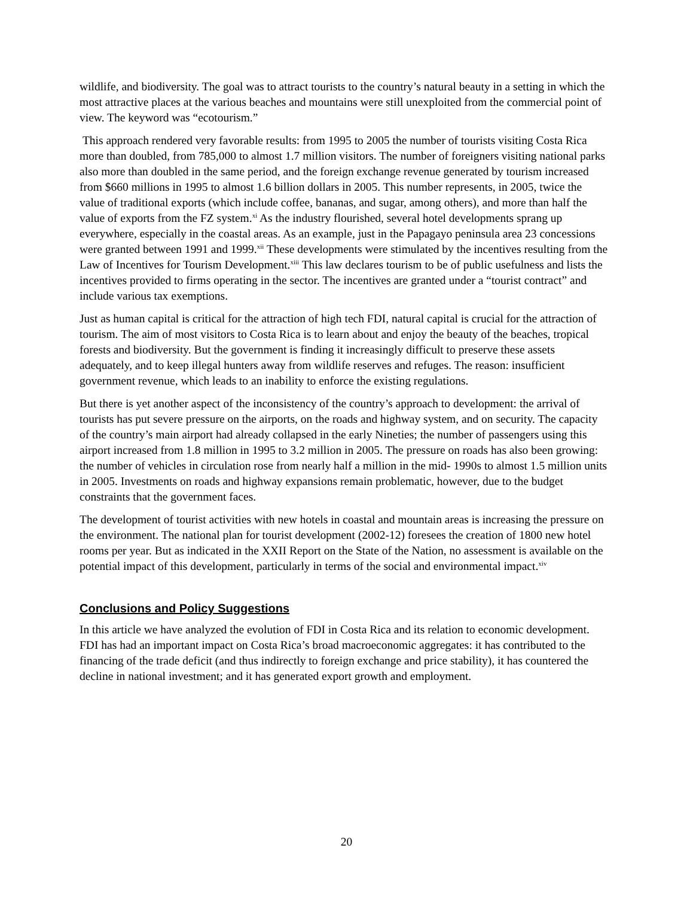wildlife, and biodiversity. The goal was to attract tourists to the country’s natural beauty in a setting in which the most attractive places at the various beaches and mountains were still unexploited from the commercial point of view. The keyword was “ecotourism.”
This approach rendered very favorable results: from 1995 to 2005 the number of tourists visiting Costa Rica more than doubled, from 785,000 to almost 1.7 million visitors. The number of foreigners visiting national parks also more than doubled in the same period, and the foreign exchange revenue generated by tourism increased from $660 millions in 1995 to almost 1.6 billion dollars in 2005. This number represents, in 2005, twice the value of traditional exports (which include coffee, bananas, and sugar, among others), and more than half the value of exports from the FZ system.<sup>xi</sup> As the industry flourished, several hotel developments sprang up everywhere, especially in the coastal areas. As an example, just in the Papagayo peninsula area 23 concessions were granted between 1991 and 1999.<sup>xii</sup> These developments were stimulated by the incentives resulting from the Law of Incentives for Tourism Development.<sup>xiii</sup> This law declares tourism to be of public usefulness and lists the incentives provided to firms operating in the sector. The incentives are granted under a “tourist contract” and include various tax exemptions.
Just as human capital is critical for the attraction of high tech FDI, natural capital is crucial for the attraction of tourism. The aim of most visitors to Costa Rica is to learn about and enjoy the beauty of the beaches, tropical forests and biodiversity. But the government is finding it increasingly difficult to preserve these assets adequately, and to keep illegal hunters away from wildlife reserves and refuges. The reason: insufficient government revenue, which leads to an inability to enforce the existing regulations.
But there is yet another aspect of the inconsistency of the country’s approach to development: the arrival of tourists has put severe pressure on the airports, on the roads and highway system, and on security. The capacity of the country’s main airport had already collapsed in the early Nineties; the number of passengers using this airport increased from 1.8 million in 1995 to 3.2 million in 2005. The pressure on roads has also been growing: the number of vehicles in circulation rose from nearly half a million in the mid- 1990s to almost 1.5 million units in 2005. Investments on roads and highway expansions remain problematic, however, due to the budget constraints that the government faces.
The development of tourist activities with new hotels in coastal and mountain areas is increasing the pressure on the environment. The national plan for tourist development (2002-12) foresees the creation of 1800 new hotel rooms per year. But as indicated in the XXII Report on the State of the Nation, no assessment is available on the potential impact of this development, particularly in terms of the social and environmental impact.<sup>xiv</sup>
Conclusions and Policy Suggestions
In this article we have analyzed the evolution of FDI in Costa Rica and its relation to economic development. FDI has had an important impact on Costa Rica’s broad macroeconomic aggregates: it has contributed to the financing of the trade deficit (and thus indirectly to foreign exchange and price stability), it has countered the decline in national investment; and it has generated export growth and employment.
20